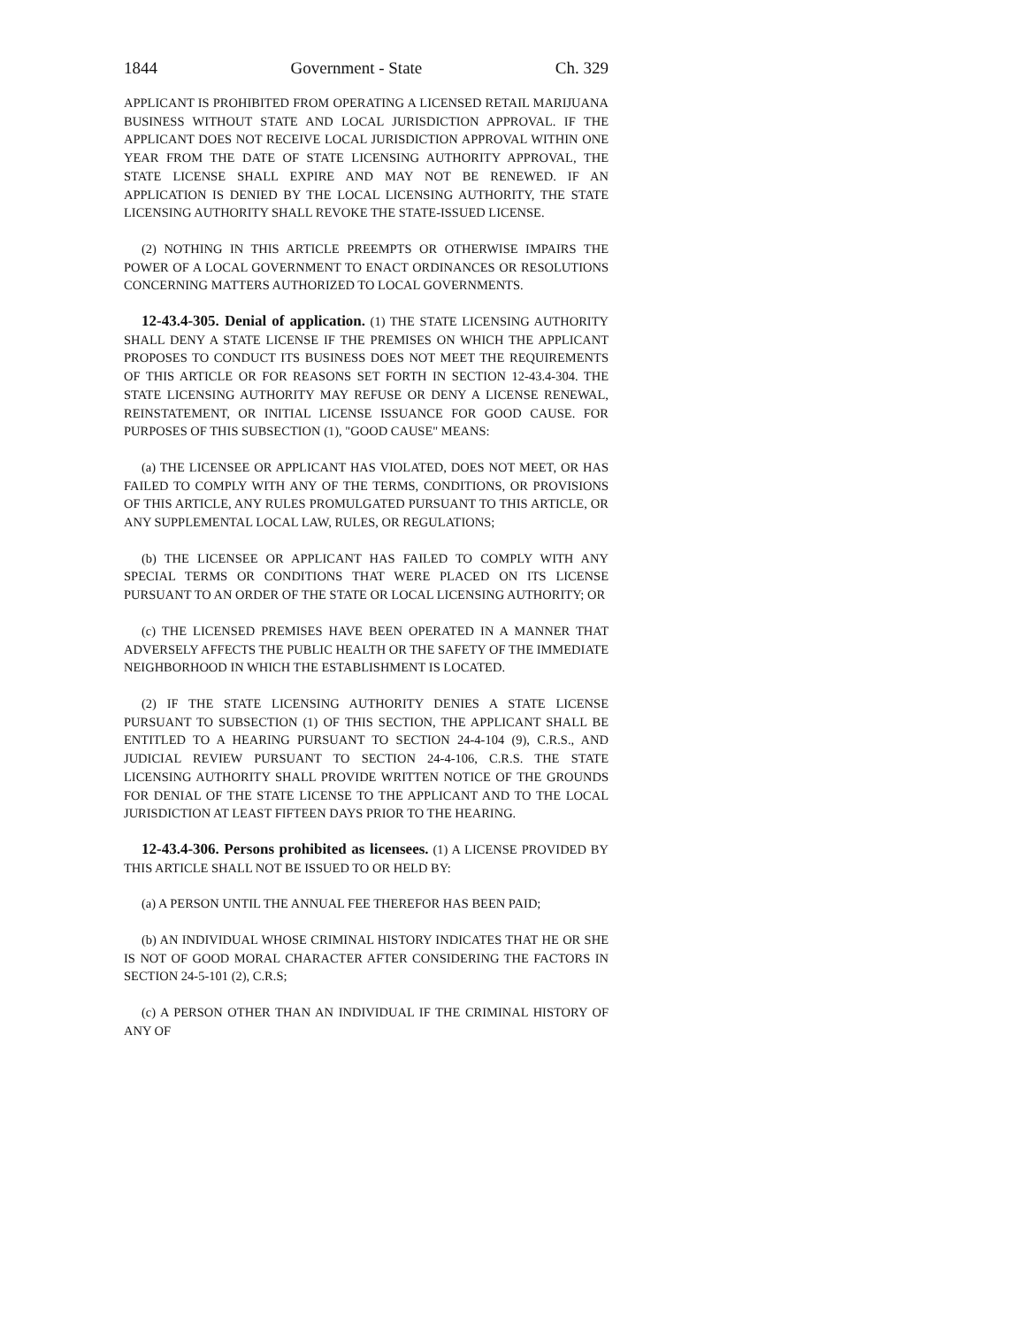1844 Government - State Ch. 329
APPLICANT IS PROHIBITED FROM OPERATING A LICENSED RETAIL MARIJUANA BUSINESS WITHOUT STATE AND LOCAL JURISDICTION APPROVAL. IF THE APPLICANT DOES NOT RECEIVE LOCAL JURISDICTION APPROVAL WITHIN ONE YEAR FROM THE DATE OF STATE LICENSING AUTHORITY APPROVAL, THE STATE LICENSE SHALL EXPIRE AND MAY NOT BE RENEWED. IF AN APPLICATION IS DENIED BY THE LOCAL LICENSING AUTHORITY, THE STATE LICENSING AUTHORITY SHALL REVOKE THE STATE-ISSUED LICENSE.
(2) NOTHING IN THIS ARTICLE PREEMPTS OR OTHERWISE IMPAIRS THE POWER OF A LOCAL GOVERNMENT TO ENACT ORDINANCES OR RESOLUTIONS CONCERNING MATTERS AUTHORIZED TO LOCAL GOVERNMENTS.
12-43.4-305. Denial of application. (1) THE STATE LICENSING AUTHORITY SHALL DENY A STATE LICENSE IF THE PREMISES ON WHICH THE APPLICANT PROPOSES TO CONDUCT ITS BUSINESS DOES NOT MEET THE REQUIREMENTS OF THIS ARTICLE OR FOR REASONS SET FORTH IN SECTION 12-43.4-304. THE STATE LICENSING AUTHORITY MAY REFUSE OR DENY A LICENSE RENEWAL, REINSTATEMENT, OR INITIAL LICENSE ISSUANCE FOR GOOD CAUSE. FOR PURPOSES OF THIS SUBSECTION (1), "GOOD CAUSE" MEANS:
(a) THE LICENSEE OR APPLICANT HAS VIOLATED, DOES NOT MEET, OR HAS FAILED TO COMPLY WITH ANY OF THE TERMS, CONDITIONS, OR PROVISIONS OF THIS ARTICLE, ANY RULES PROMULGATED PURSUANT TO THIS ARTICLE, OR ANY SUPPLEMENTAL LOCAL LAW, RULES, OR REGULATIONS;
(b) THE LICENSEE OR APPLICANT HAS FAILED TO COMPLY WITH ANY SPECIAL TERMS OR CONDITIONS THAT WERE PLACED ON ITS LICENSE PURSUANT TO AN ORDER OF THE STATE OR LOCAL LICENSING AUTHORITY; OR
(c) THE LICENSED PREMISES HAVE BEEN OPERATED IN A MANNER THAT ADVERSELY AFFECTS THE PUBLIC HEALTH OR THE SAFETY OF THE IMMEDIATE NEIGHBORHOOD IN WHICH THE ESTABLISHMENT IS LOCATED.
(2) IF THE STATE LICENSING AUTHORITY DENIES A STATE LICENSE PURSUANT TO SUBSECTION (1) OF THIS SECTION, THE APPLICANT SHALL BE ENTITLED TO A HEARING PURSUANT TO SECTION 24-4-104 (9), C.R.S., AND JUDICIAL REVIEW PURSUANT TO SECTION 24-4-106, C.R.S. THE STATE LICENSING AUTHORITY SHALL PROVIDE WRITTEN NOTICE OF THE GROUNDS FOR DENIAL OF THE STATE LICENSE TO THE APPLICANT AND TO THE LOCAL JURISDICTION AT LEAST FIFTEEN DAYS PRIOR TO THE HEARING.
12-43.4-306. Persons prohibited as licensees. (1) A LICENSE PROVIDED BY THIS ARTICLE SHALL NOT BE ISSUED TO OR HELD BY:
(a) A PERSON UNTIL THE ANNUAL FEE THEREFOR HAS BEEN PAID;
(b) AN INDIVIDUAL WHOSE CRIMINAL HISTORY INDICATES THAT HE OR SHE IS NOT OF GOOD MORAL CHARACTER AFTER CONSIDERING THE FACTORS IN SECTION 24-5-101 (2), C.R.S;
(c) A PERSON OTHER THAN AN INDIVIDUAL IF THE CRIMINAL HISTORY OF ANY OF